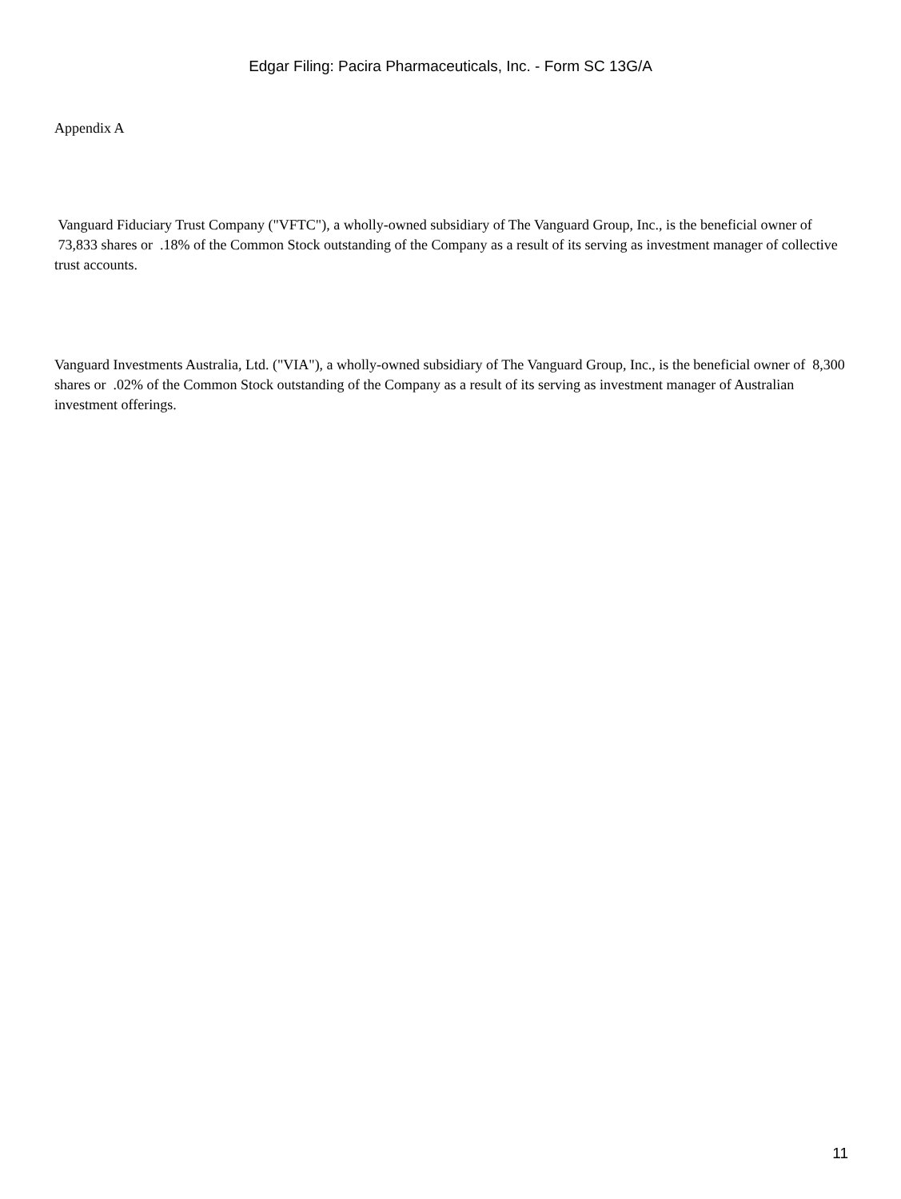Edgar Filing: Pacira Pharmaceuticals, Inc. - Form SC 13G/A
Appendix A
Vanguard Fiduciary Trust Company ("VFTC"), a wholly-owned subsidiary of The Vanguard Group, Inc., is the beneficial owner of 73,833 shares or .18% of the Common Stock outstanding of the Company as a result of its serving as investment manager of collective trust accounts.
Vanguard Investments Australia, Ltd. ("VIA"), a wholly-owned subsidiary of The Vanguard Group, Inc., is the beneficial owner of 8,300 shares or .02% of the Common Stock outstanding of the Company as a result of its serving as investment manager of Australian investment offerings.
11